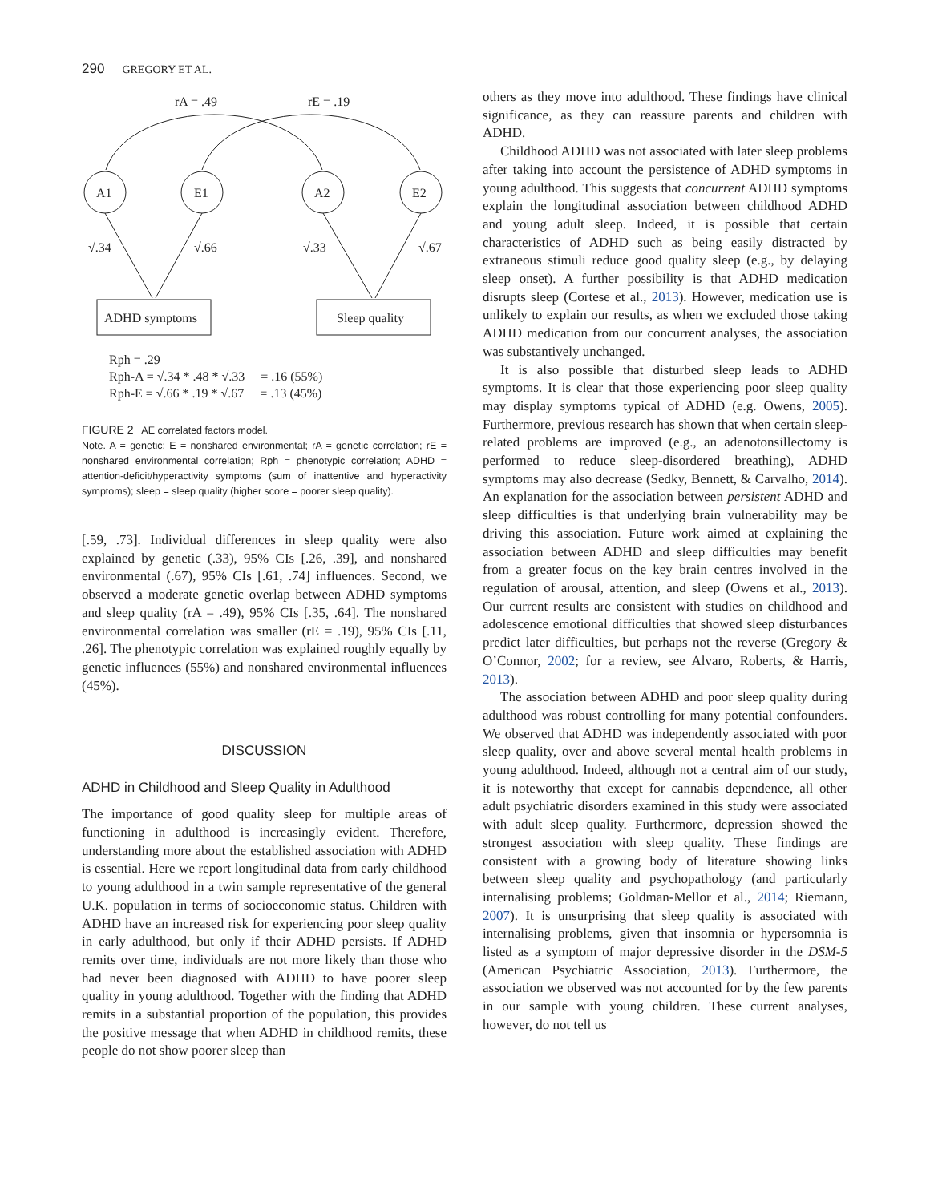290 GREGORY ET AL.
rA = .49
rE = .19
A1
E1
A2
E2
√.34
√.66
√.33
√.67
ADHD symptoms
Sleep quality
Rph = .29
Rph-A = √.34 * .48 * √.33 = .16 (55%)
Rph-E = √.66 * .19 * √.67 = .13 (45%)
FIGURE 2 AE correlated factors model.
Note. A = genetic; E = nonshared environmental; rA = genetic correlation; rE = nonshared environmental correlation; Rph = phenotypic correlation; ADHD = attention-deficit/hyperactivity symptoms (sum of inattentive and hyperactivity symptoms); sleep = sleep quality (higher score = poorer sleep quality).
[.59, .73]. Individual differences in sleep quality were also explained by genetic (.33), 95% CIs [.26, .39], and nonshared environmental (.67), 95% CIs [.61, .74] influences. Second, we observed a moderate genetic overlap between ADHD symptoms and sleep quality (rA = .49), 95% CIs [.35, .64]. The nonshared environmental correlation was smaller (rE = .19), 95% CIs [.11, .26]. The phenotypic correlation was explained roughly equally by genetic influences (55%) and nonshared environmental influences (45%).
DISCUSSION
ADHD in Childhood and Sleep Quality in Adulthood
The importance of good quality sleep for multiple areas of functioning in adulthood is increasingly evident. Therefore, understanding more about the established association with ADHD is essential. Here we report longitudinal data from early childhood to young adulthood in a twin sample representative of the general U.K. population in terms of socioeconomic status. Children with ADHD have an increased risk for experiencing poor sleep quality in early adulthood, but only if their ADHD persists. If ADHD remits over time, individuals are not more likely than those who had never been diagnosed with ADHD to have poorer sleep quality in young adulthood. Together with the finding that ADHD remits in a substantial proportion of the population, this provides the positive message that when ADHD in childhood remits, these people do not show poorer sleep than
others as they move into adulthood. These findings have clinical significance, as they can reassure parents and children with ADHD.
Childhood ADHD was not associated with later sleep problems after taking into account the persistence of ADHD symptoms in young adulthood. This suggests that concurrent ADHD symptoms explain the longitudinal association between childhood ADHD and young adult sleep. Indeed, it is possible that certain characteristics of ADHD such as being easily distracted by extraneous stimuli reduce good quality sleep (e.g., by delaying sleep onset). A further possibility is that ADHD medication disrupts sleep (Cortese et al., 2013). However, medication use is unlikely to explain our results, as when we excluded those taking ADHD medication from our concurrent analyses, the association was substantively unchanged.
It is also possible that disturbed sleep leads to ADHD symptoms. It is clear that those experiencing poor sleep quality may display symptoms typical of ADHD (e.g. Owens, 2005). Furthermore, previous research has shown that when certain sleep-related problems are improved (e.g., an adenotonsillectomy is performed to reduce sleep-disordered breathing), ADHD symptoms may also decrease (Sedky, Bennett, & Carvalho, 2014). An explanation for the association between persistent ADHD and sleep difficulties is that underlying brain vulnerability may be driving this association. Future work aimed at explaining the association between ADHD and sleep difficulties may benefit from a greater focus on the key brain centres involved in the regulation of arousal, attention, and sleep (Owens et al., 2013). Our current results are consistent with studies on childhood and adolescence emotional difficulties that showed sleep disturbances predict later difficulties, but perhaps not the reverse (Gregory & O’Connor, 2002; for a review, see Alvaro, Roberts, & Harris, 2013).
The association between ADHD and poor sleep quality during adulthood was robust controlling for many potential confounders. We observed that ADHD was independently associated with poor sleep quality, over and above several mental health problems in young adulthood. Indeed, although not a central aim of our study, it is noteworthy that except for cannabis dependence, all other adult psychiatric disorders examined in this study were associated with adult sleep quality. Furthermore, depression showed the strongest association with sleep quality. These findings are consistent with a growing body of literature showing links between sleep quality and psychopathology (and particularly internalising problems; Goldman-Mellor et al., 2014; Riemann, 2007). It is unsurprising that sleep quality is associated with internalising problems, given that insomnia or hypersomnia is listed as a symptom of major depressive disorder in the DSM-5 (American Psychiatric Association, 2013). Furthermore, the association we observed was not accounted for by the few parents in our sample with young children. These current analyses, however, do not tell us